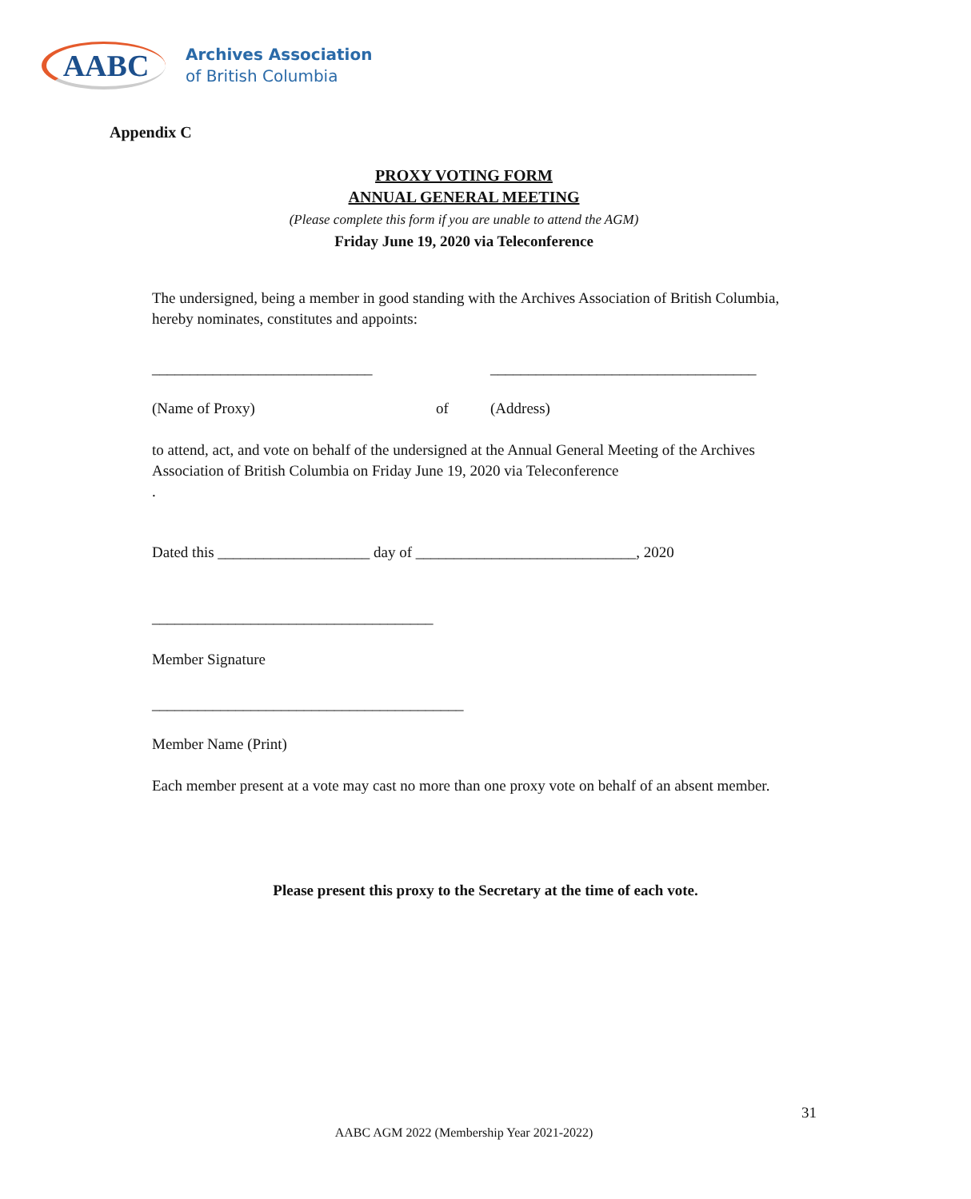AABC
Archives Association
of British Columbia
Appendix C
PROXY VOTING FORM
ANNUAL GENERAL MEETING
(Please complete this form if you are unable to attend the AGM)
Friday June 19, 2020 via Teleconference
The undersigned, being a member in good standing with the Archives Association of British Columbia, hereby nominates, constitutes and appoints:
_____________________________ ___________________________________
(Name of Proxy) of (Address)
to attend, act, and vote on behalf of the undersigned at the Annual General Meeting of the Archives Association of British Columbia on Friday June 19, 2020 via Teleconference
.
Dated this ____________________ day of _____________________________, 2020
_____________________________________
Member Signature
_________________________________________
Member Name (Print)
Each member present at a vote may cast no more than one proxy vote on behalf of an absent member.
Please present this proxy to the Secretary at the time of each vote.
31
AABC AGM 2022 (Membership Year 2021-2022)